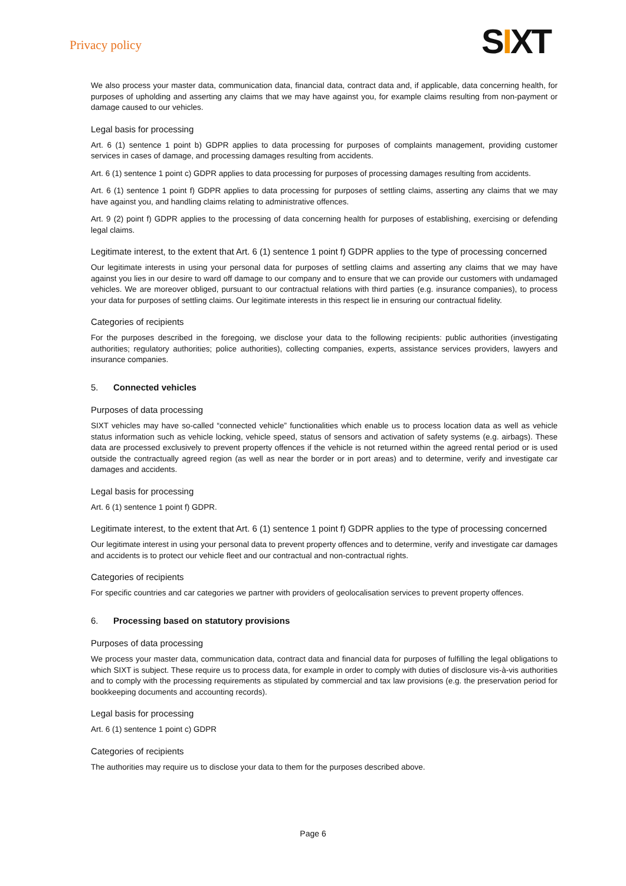Privacy policy
SIXT
We also process your master data, communication data, financial data, contract data and, if applicable, data concerning health, for purposes of upholding and asserting any claims that we may have against you, for example claims resulting from non-payment or damage caused to our vehicles.
Legal basis for processing
Art. 6 (1) sentence 1 point b) GDPR applies to data processing for purposes of complaints management, providing customer services in cases of damage, and processing damages resulting from accidents.
Art. 6 (1) sentence 1 point c) GDPR applies to data processing for purposes of processing damages resulting from accidents.
Art. 6 (1) sentence 1 point f) GDPR applies to data processing for purposes of settling claims, asserting any claims that we may have against you, and handling claims relating to administrative offences.
Art. 9 (2) point f) GDPR applies to the processing of data concerning health for purposes of establishing, exercising or defending legal claims.
Legitimate interest, to the extent that Art. 6 (1) sentence 1 point f) GDPR applies to the type of processing concerned
Our legitimate interests in using your personal data for purposes of settling claims and asserting any claims that we may have against you lies in our desire to ward off damage to our company and to ensure that we can provide our customers with undamaged vehicles. We are moreover obliged, pursuant to our contractual relations with third parties (e.g. insurance companies), to process your data for purposes of settling claims. Our legitimate interests in this respect lie in ensuring our contractual fidelity.
Categories of recipients
For the purposes described in the foregoing, we disclose your data to the following recipients: public authorities (investigating authorities; regulatory authorities; police authorities), collecting companies, experts, assistance services providers, lawyers and insurance companies.
5. Connected vehicles
Purposes of data processing
SIXT vehicles may have so-called “connected vehicle” functionalities which enable us to process location data as well as vehicle status information such as vehicle locking, vehicle speed, status of sensors and activation of safety systems (e.g. airbags). These data are processed exclusively to prevent property offences if the vehicle is not returned within the agreed rental period or is used outside the contractually agreed region (as well as near the border or in port areas) and to determine, verify and investigate car damages and accidents.
Legal basis for processing
Art. 6 (1) sentence 1 point f) GDPR.
Legitimate interest, to the extent that Art. 6 (1) sentence 1 point f) GDPR applies to the type of processing concerned
Our legitimate interest in using your personal data to prevent property offences and to determine, verify and investigate car damages and accidents is to protect our vehicle fleet and our contractual and non-contractual rights.
Categories of recipients
For specific countries and car categories we partner with providers of geolocalisation services to prevent property offences.
6. Processing based on statutory provisions
Purposes of data processing
We process your master data, communication data, contract data and financial data for purposes of fulfilling the legal obligations to which SIXT is subject. These require us to process data, for example in order to comply with duties of disclosure vis-à-vis authorities and to comply with the processing requirements as stipulated by commercial and tax law provisions (e.g. the preservation period for bookkeeping documents and accounting records).
Legal basis for processing
Art. 6 (1) sentence 1 point c) GDPR
Categories of recipients
The authorities may require us to disclose your data to them for the purposes described above.
Page 6